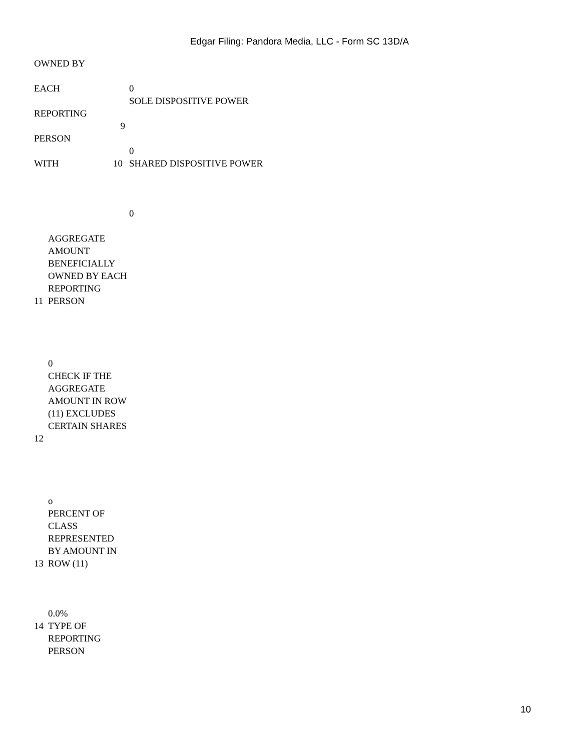Edgar Filing: Pandora Media, LLC - Form SC 13D/A
| OWNED BY | | |
| EACH | | 0 SOLE DISPOSITIVE POWER |
| REPORTING PERSON | 9 | |
| | | 0 |
| WITH | 10 | SHARED DISPOSITIVE POWER |
| | | 0 |
| 11 | AGGREGATE AMOUNT BENEFICIALLY OWNED BY EACH REPORTING PERSON |
| | 0 |
| 12 | CHECK IF THE AGGREGATE AMOUNT IN ROW (11) EXCLUDES CERTAIN SHARES |
| | o |
| 13 | PERCENT OF CLASS REPRESENTED BY AMOUNT IN ROW (11) |
| | 0.0% |
| 14 | TYPE OF REPORTING PERSON |
10